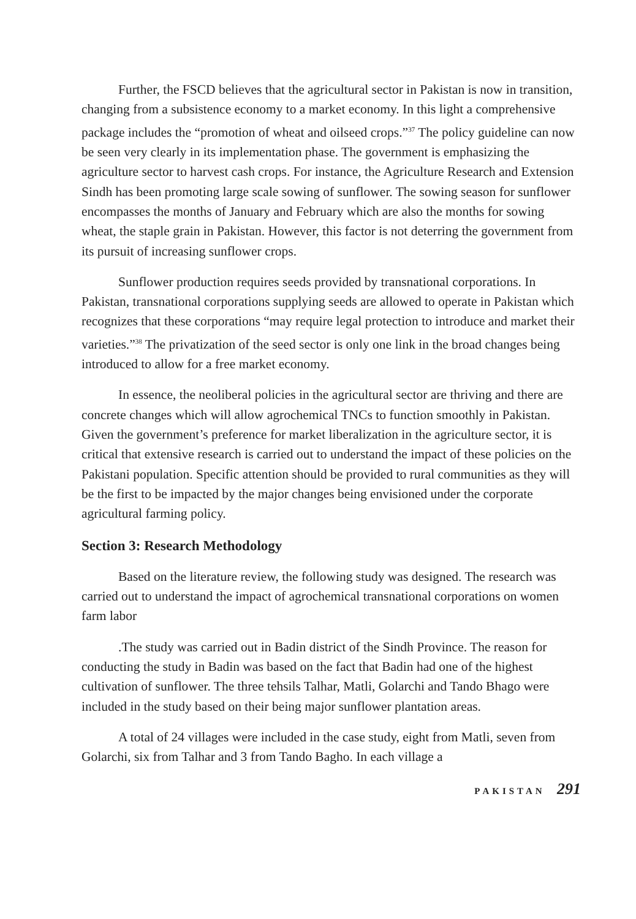Further, the FSCD believes that the agricultural sector in Pakistan is now in transition, changing from a subsistence economy to a market economy. In this light a comprehensive package includes the “promotion of wheat and oilseed crops.”<sup>37</sup> The policy guideline can now be seen very clearly in its implementation phase. The government is emphasizing the agriculture sector to harvest cash crops. For instance, the Agriculture Research and Extension Sindh has been promoting large scale sowing of sunflower. The sowing season for sunflower encompasses the months of January and February which are also the months for sowing wheat, the staple grain in Pakistan. However, this factor is not deterring the government from its pursuit of increasing sunflower crops.
Sunflower production requires seeds provided by transnational corporations. In Pakistan, transnational corporations supplying seeds are allowed to operate in Pakistan which recognizes that these corporations “may require legal protection to introduce and market their varieties.”<sup>38</sup> The privatization of the seed sector is only one link in the broad changes being introduced to allow for a free market economy.
In essence, the neoliberal policies in the agricultural sector are thriving and there are concrete changes which will allow agrochemical TNCs to function smoothly in Pakistan. Given the government’s preference for market liberalization in the agriculture sector, it is critical that extensive research is carried out to understand the impact of these policies on the Pakistani population. Specific attention should be provided to rural communities as they will be the first to be impacted by the major changes being envisioned under the corporate agricultural farming policy.
Section 3: Research Methodology
Based on the literature review, the following study was designed. The research was carried out to understand the impact of agrochemical transnational corporations on women farm labor
.The study was carried out in Badin district of the Sindh Province. The reason for conducting the study in Badin was based on the fact that Badin had one of the highest cultivation of sunflower. The three tehsils Talhar, Matli, Golarchi and Tando Bhago were included in the study based on their being major sunflower plantation areas.
A total of 24 villages were included in the case study, eight from Matli, seven from Golarchi, six from Talhar and 3 from Tando Bagho. In each village a
PAKISTAN 291